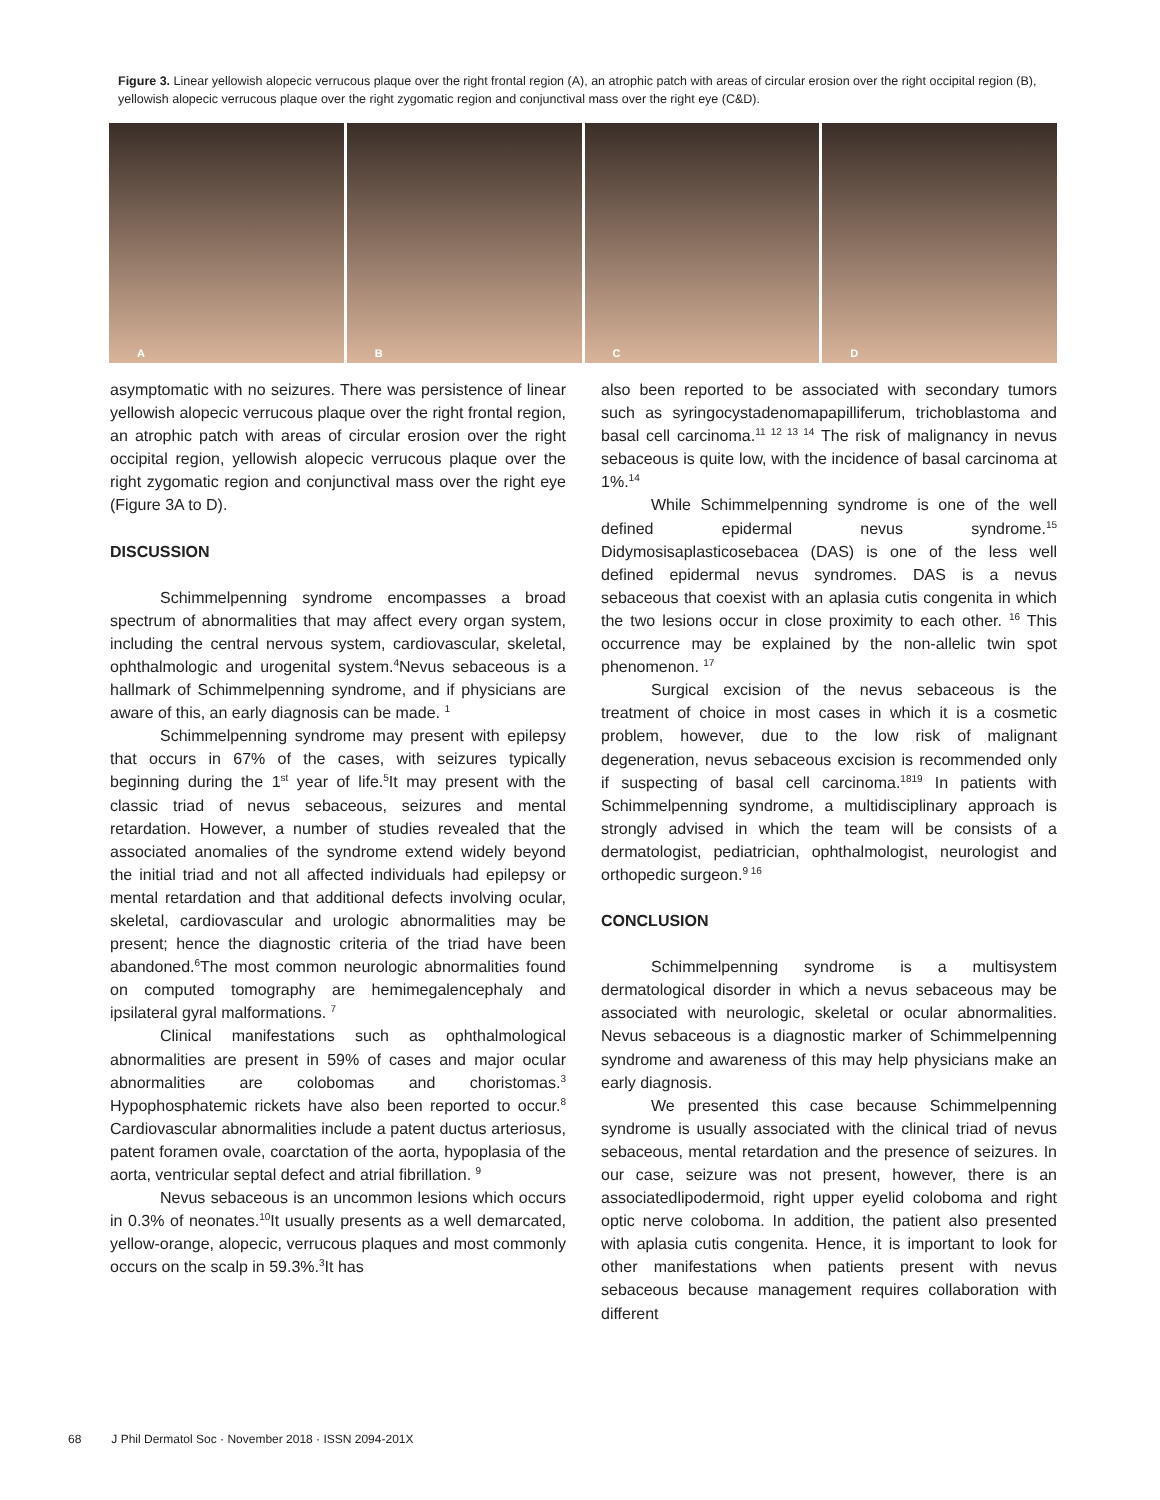Figure 3. Linear yellowish alopecic verrucous plaque over the right frontal region (A), an atrophic patch with areas of circular erosion over the right occipital region (B), yellowish alopecic verrucous plaque over the right zygomatic region and conjunctival mass over the right eye (C&D).
A
B
C
D
asymptomatic with no seizures. There was persistence of linear yellowish alopecic verrucous plaque over the right frontal region, an atrophic patch with areas of circular erosion over the right occipital region, yellowish alopecic verrucous plaque over the right zygomatic region and conjunctival mass over the right eye (Figure 3A to D).
DISCUSSION
Schimmelpenning syndrome encompasses a broad spectrum of abnormalities that may affect every organ system, including the central nervous system, cardiovascular, skeletal, ophthalmologic and urogenital system.<sup>4</sup>Nevus sebaceous is a hallmark of Schimmelpenning syndrome, and if physicians are aware of this, an early diagnosis can be made. <sup>1</sup>
Schimmelpenning syndrome may present with epilepsy that occurs in 67% of the cases, with seizures typically beginning during the 1<sup>st</sup> year of life.<sup>5</sup>It may present with the classic triad of nevus sebaceous, seizures and mental retardation. However, a number of studies revealed that the associated anomalies of the syndrome extend widely beyond the initial triad and not all affected individuals had epilepsy or mental retardation and that additional defects involving ocular, skeletal, cardiovascular and urologic abnormalities may be present; hence the diagnostic criteria of the triad have been abandoned.<sup>6</sup>The most common neurologic abnormalities found on computed tomography are hemimegalencephaly and ipsilateral gyral malformations. <sup>7</sup>
Clinical manifestations such as ophthalmological abnormalities are present in 59% of cases and major ocular abnormalities are colobomas and choristomas.<sup>3</sup> Hypophosphatemic rickets have also been reported to occur.<sup>8</sup> Cardiovascular abnormalities include a patent ductus arteriosus, patent foramen ovale, coarctation of the aorta, hypoplasia of the aorta, ventricular septal defect and atrial fibrillation. <sup>9</sup>
Nevus sebaceous is an uncommon lesions which occurs in 0.3% of neonates.<sup>10</sup>It usually presents as a well demarcated, yellow-orange, alopecic, verrucous plaques and most commonly occurs on the scalp in 59.3%.<sup>3</sup>It has
also been reported to be associated with secondary tumors such as syringocystadenomapapilliferum, trichoblastoma and basal cell carcinoma.<sup>11 12 13 14</sup> The risk of malignancy in nevus sebaceous is quite low, with the incidence of basal carcinoma at 1%.<sup>14</sup>
While Schimmelpenning syndrome is one of the well defined epidermal nevus syndrome.<sup>15</sup> Didymosisaplasticosebacea (DAS) is one of the less well defined epidermal nevus syndromes. DAS is a nevus sebaceous that coexist with an aplasia cutis congenita in which the two lesions occur in close proximity to each other. <sup>16</sup> This occurrence may be explained by the non-allelic twin spot phenomenon. <sup>17</sup>
Surgical excision of the nevus sebaceous is the treatment of choice in most cases in which it is a cosmetic problem, however, due to the low risk of malignant degeneration, nevus sebaceous excision is recommended only if suspecting of basal cell carcinoma.<sup>1819</sup> In patients with Schimmelpenning syndrome, a multidisciplinary approach is strongly advised in which the team will be consists of a dermatologist, pediatrician, ophthalmologist, neurologist and orthopedic surgeon.<sup>9 16</sup>
CONCLUSION
Schimmelpenning syndrome is a multisystem dermatological disorder in which a nevus sebaceous may be associated with neurologic, skeletal or ocular abnormalities. Nevus sebaceous is a diagnostic marker of Schimmelpenning syndrome and awareness of this may help physicians make an early diagnosis.
We presented this case because Schimmelpenning syndrome is usually associated with the clinical triad of nevus sebaceous, mental retardation and the presence of seizures. In our case, seizure was not present, however, there is an associatedlipodermoid, right upper eyelid coloboma and right optic nerve coloboma. In addition, the patient also presented with aplasia cutis congenita. Hence, it is important to look for other manifestations when patients present with nevus sebaceous because management requires collaboration with different
68 J Phil Dermatol Soc · November 2018 · ISSN 2094-201X